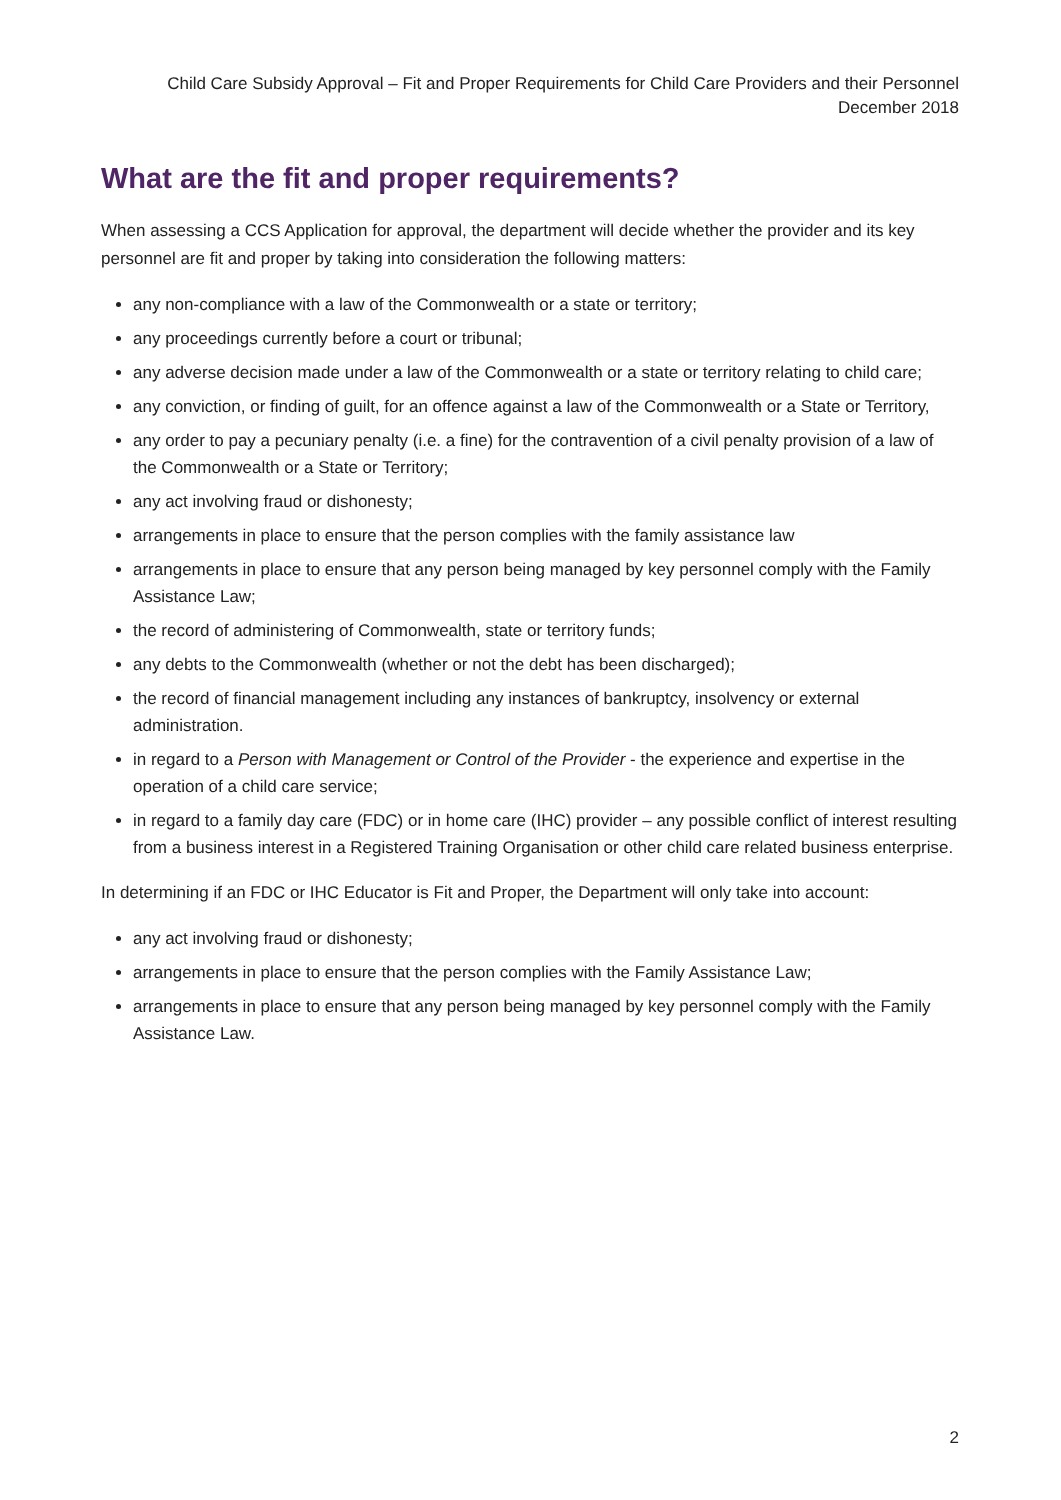Child Care Subsidy Approval – Fit and Proper Requirements for Child Care Providers and their Personnel
December 2018
What are the fit and proper requirements?
When assessing a CCS Application for approval, the department will decide whether the provider and its key personnel are fit and proper by taking into consideration the following matters:
any non-compliance with a law of the Commonwealth or a state or territory;
any proceedings currently before a court or tribunal;
any adverse decision made under a law of the Commonwealth or a state or territory relating to child care;
any conviction, or finding of guilt, for an offence against a law of the Commonwealth or a State or Territory,
any order to pay a pecuniary penalty (i.e. a fine) for the contravention of a civil penalty provision of a law of the Commonwealth or a State or Territory;
any act involving fraud or dishonesty;
arrangements in place to ensure that the person complies with the family assistance law
arrangements in place to ensure that any person being managed by key personnel comply with the Family Assistance Law;
the record of administering of Commonwealth, state or territory funds;
any debts to the Commonwealth (whether or not the debt has been discharged);
the record of financial management including any instances of bankruptcy, insolvency or external administration.
in regard to a Person with Management or Control of the Provider - the experience and expertise in the operation of a child care service;
in regard to a family day care (FDC) or in home care (IHC) provider – any possible conflict of interest resulting from a business interest in a Registered Training Organisation or other child care related business enterprise.
In determining if an FDC or IHC Educator is Fit and Proper, the Department will only take into account:
any act involving fraud or dishonesty;
arrangements in place to ensure that the person complies with the Family Assistance Law;
arrangements in place to ensure that any person being managed by key personnel comply with the Family Assistance Law.
2